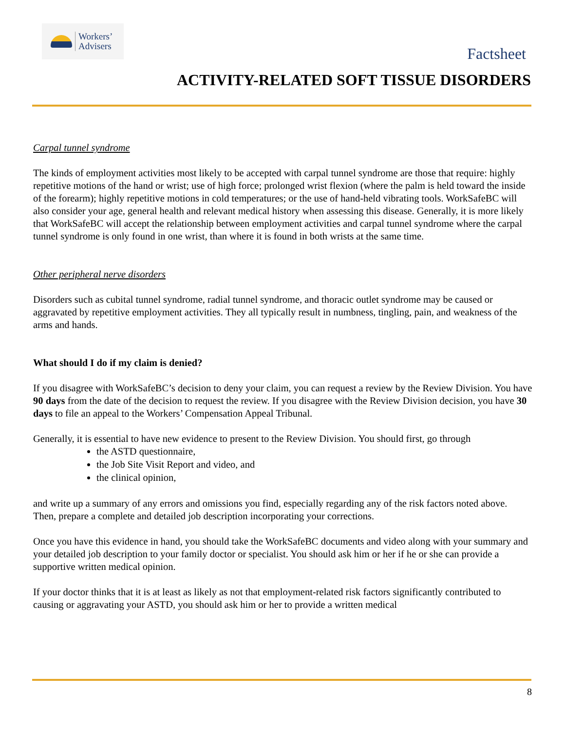Workers’
Advisers
Factsheet
ACTIVITY-RELATED SOFT TISSUE DISORDERS
Carpal tunnel syndrome
The kinds of employment activities most likely to be accepted with carpal tunnel syndrome are those that require: highly repetitive motions of the hand or wrist; use of high force; prolonged wrist flexion (where the palm is held toward the inside of the forearm); highly repetitive motions in cold temperatures; or the use of hand-held vibrating tools. WorkSafeBC will also consider your age, general health and relevant medical history when assessing this disease. Generally, it is more likely that WorkSafeBC will accept the relationship between employment activities and carpal tunnel syndrome where the carpal tunnel syndrome is only found in one wrist, than where it is found in both wrists at the same time.
Other peripheral nerve disorders
Disorders such as cubital tunnel syndrome, radial tunnel syndrome, and thoracic outlet syndrome may be caused or aggravated by repetitive employment activities. They all typically result in numbness, tingling, pain, and weakness of the arms and hands.
What should I do if my claim is denied?
If you disagree with WorkSafeBC’s decision to deny your claim, you can request a review by the Review Division. You have 90 days from the date of the decision to request the review. If you disagree with the Review Division decision, you have 30 days to file an appeal to the Workers’ Compensation Appeal Tribunal.
Generally, it is essential to have new evidence to present to the Review Division. You should first, go through
the ASTD questionnaire,
the Job Site Visit Report and video, and
the clinical opinion,
and write up a summary of any errors and omissions you find, especially regarding any of the risk factors noted above. Then, prepare a complete and detailed job description incorporating your corrections.
Once you have this evidence in hand, you should take the WorkSafeBC documents and video along with your summary and your detailed job description to your family doctor or specialist. You should ask him or her if he or she can provide a supportive written medical opinion.
If your doctor thinks that it is at least as likely as not that employment-related risk factors significantly contributed to causing or aggravating your ASTD, you should ask him or her to provide a written medical
8